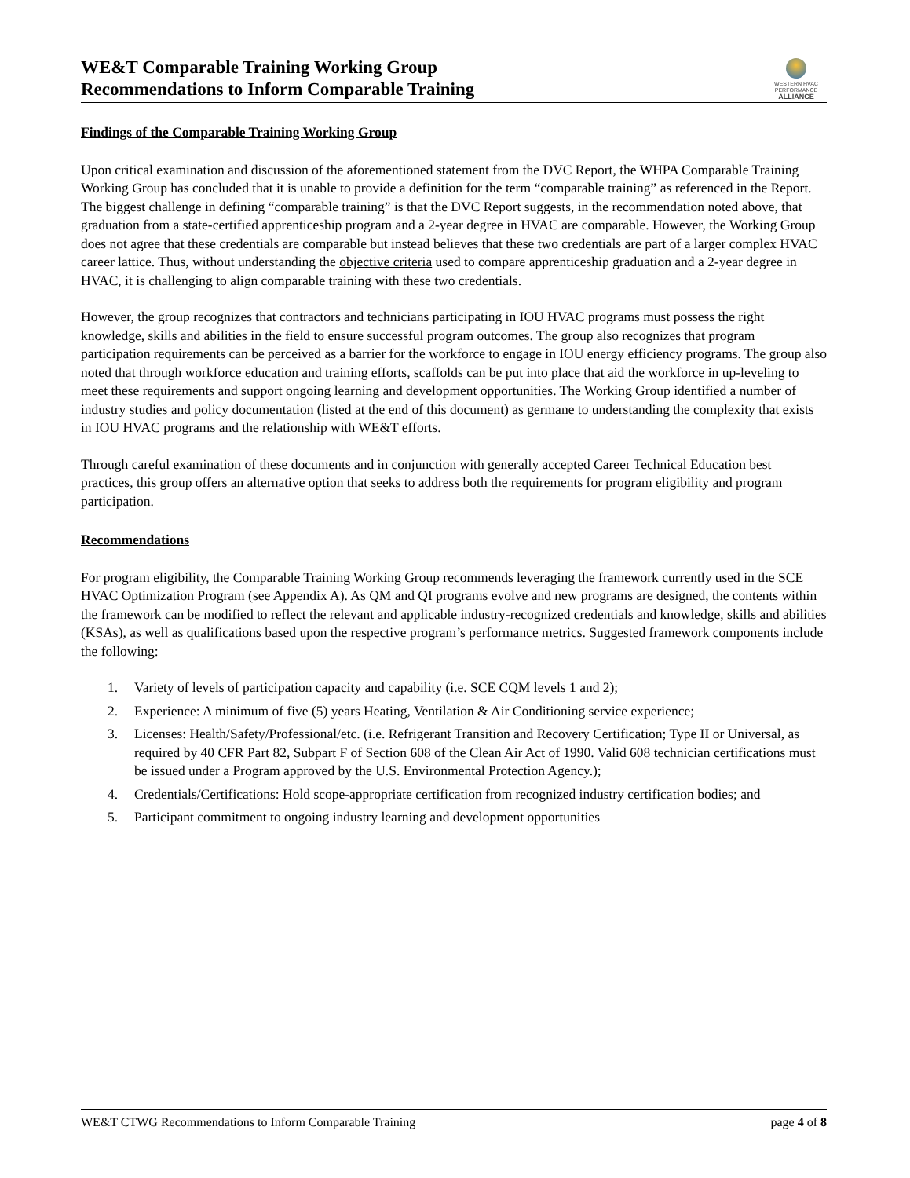WE&T Comparable Training Working Group
Recommendations to Inform Comparable Training
WESTERN HVAC
PERFORMANCE
ALLIANCE
Findings of the Comparable Training Working Group
Upon critical examination and discussion of the aforementioned statement from the DVC Report, the WHPA Comparable Training Working Group has concluded that it is unable to provide a definition for the term “comparable training” as referenced in the Report. The biggest challenge in defining “comparable training” is that the DVC Report suggests, in the recommendation noted above, that graduation from a state-certified apprenticeship program and a 2-year degree in HVAC are comparable. However, the Working Group does not agree that these credentials are comparable but instead believes that these two credentials are part of a larger complex HVAC career lattice. Thus, without understanding the objective criteria used to compare apprenticeship graduation and a 2-year degree in HVAC, it is challenging to align comparable training with these two credentials.
However, the group recognizes that contractors and technicians participating in IOU HVAC programs must possess the right knowledge, skills and abilities in the field to ensure successful program outcomes. The group also recognizes that program participation requirements can be perceived as a barrier for the workforce to engage in IOU energy efficiency programs. The group also noted that through workforce education and training efforts, scaffolds can be put into place that aid the workforce in up-leveling to meet these requirements and support ongoing learning and development opportunities. The Working Group identified a number of industry studies and policy documentation (listed at the end of this document) as germane to understanding the complexity that exists in IOU HVAC programs and the relationship with WE&T efforts.
Through careful examination of these documents and in conjunction with generally accepted Career Technical Education best practices, this group offers an alternative option that seeks to address both the requirements for program eligibility and program participation.
Recommendations
For program eligibility, the Comparable Training Working Group recommends leveraging the framework currently used in the SCE HVAC Optimization Program (see Appendix A). As QM and QI programs evolve and new programs are designed, the contents within the framework can be modified to reflect the relevant and applicable industry-recognized credentials and knowledge, skills and abilities (KSAs), as well as qualifications based upon the respective program’s performance metrics. Suggested framework components include the following:
1. Variety of levels of participation capacity and capability (i.e. SCE CQM levels 1 and 2);
2. Experience: A minimum of five (5) years Heating, Ventilation & Air Conditioning service experience;
3. Licenses: Health/Safety/Professional/etc. (i.e. Refrigerant Transition and Recovery Certification; Type II or Universal, as required by 40 CFR Part 82, Subpart F of Section 608 of the Clean Air Act of 1990. Valid 608 technician certifications must be issued under a Program approved by the U.S. Environmental Protection Agency.);
4. Credentials/Certifications: Hold scope-appropriate certification from recognized industry certification bodies; and
5. Participant commitment to ongoing industry learning and development opportunities
WE&T CTWG Recommendations to Inform Comparable Training page 4 of 8